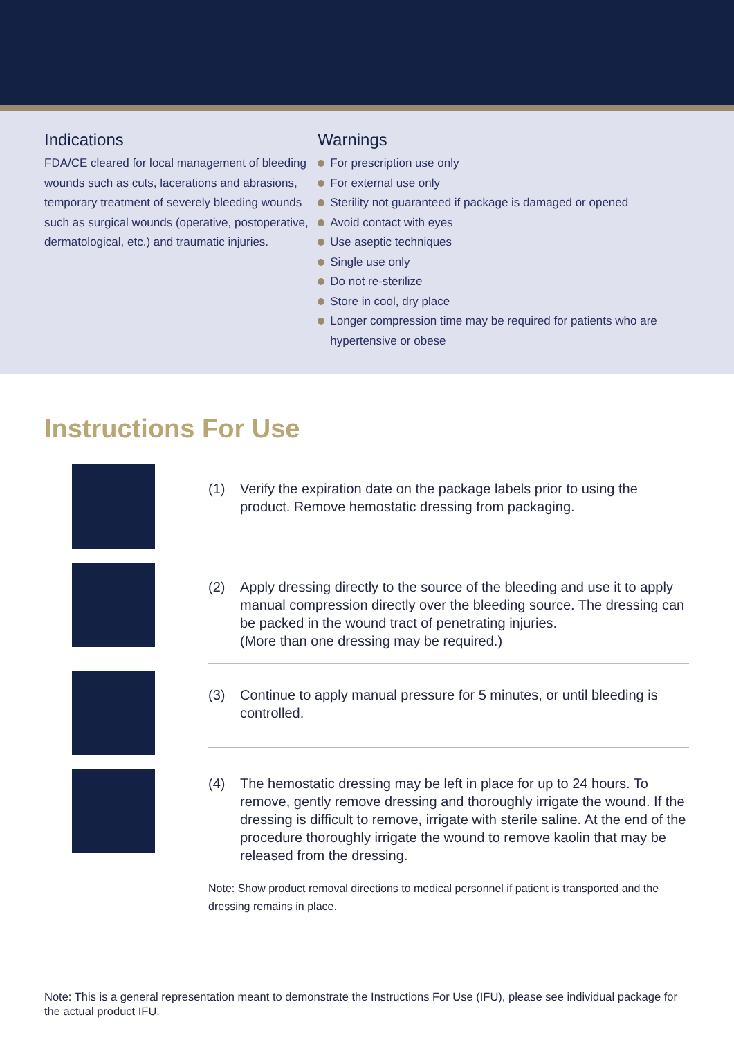Indications
FDA/CE cleared for local management of bleeding wounds such as cuts, lacerations and abrasions, temporary treatment of severely bleeding wounds such as surgical wounds (operative, postoperative, dermatological, etc.) and traumatic injuries.
Warnings
For prescription use only
For external use only
Sterility not guaranteed if package is damaged or opened
Avoid contact with eyes
Use aseptic techniques
Single use only
Do not re-sterilize
Store in cool, dry place
Longer compression time may be required for patients who are hypertensive or obese
Instructions For Use
(1) Verify the expiration date on the package labels prior to using the product. Remove hemostatic dressing from packaging.
(2) Apply dressing directly to the source of the bleeding and use it to apply manual compression directly over the bleeding source. The dressing can be packed in the wound tract of penetrating injuries.
(More than one dressing may be required.)
(3) Continue to apply manual pressure for 5 minutes, or until bleeding is controlled.
(4) The hemostatic dressing may be left in place for up to 24 hours. To remove, gently remove dressing and thoroughly irrigate the wound. If the dressing is difficult to remove, irrigate with sterile saline. At the end of the procedure thoroughly irrigate the wound to remove kaolin that may be released from the dressing.
Note: Show product removal directions to medical personnel if patient is transported and the dressing remains in place.
Note: This is a general representation meant to demonstrate the Instructions For Use (IFU), please see individual package for the actual product IFU.